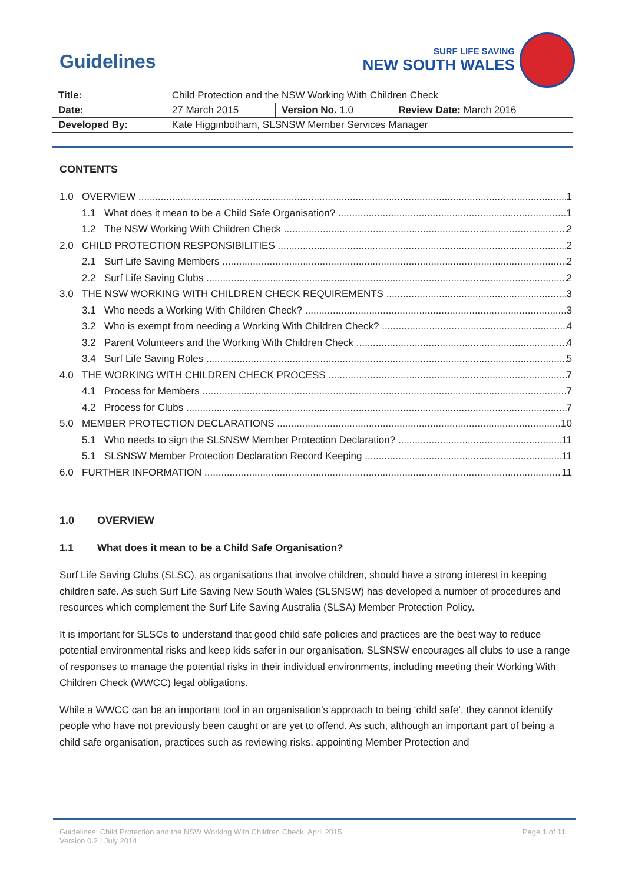Guidelines
SURF LIFE SAVING
NEW SOUTH WALES
| Title: | Child Protection and the NSW Working With Children Check | | |
| Date: | 27 March 2015 | Version No. 1.0 | Review Date: March 2016 |
| Developed By: | Kate Higginbotham, SLSNSW Member Services Manager | | |
CONTENTS
1.0 OVERVIEW 1
1.1 What does it mean to be a Child Safe Organisation? 1
1.2 The NSW Working With Children Check 2
2.0 CHILD PROTECTION RESPONSIBILITIES 2
2.1 Surf Life Saving Members 2
2.2 Surf Life Saving Clubs 2
3.0 THE NSW WORKING WITH CHILDREN CHECK REQUIREMENTS 3
3.1 Who needs a Working With Children Check? 3
3.2 Who is exempt from needing a Working With Children Check? 4
3.2 Parent Volunteers and the Working With Children Check 4
3.4 Surf Life Saving Roles 5
4.0 THE WORKING WITH CHILDREN CHECK PROCESS 7
4.1 Process for Members 7
4.2 Process for Clubs 7
5.0 MEMBER PROTECTION DECLARATIONS 10
5.1 Who needs to sign the SLSNSW Member Protection Declaration? 11
5.1 SLSNSW Member Protection Declaration Record Keeping 11
6.0 FURTHER INFORMATION 11
1.0 OVERVIEW
1.1 What does it mean to be a Child Safe Organisation?
Surf Life Saving Clubs (SLSC), as organisations that involve children, should have a strong interest in keeping children safe. As such Surf Life Saving New South Wales (SLSNSW) has developed a number of procedures and resources which complement the Surf Life Saving Australia (SLSA) Member Protection Policy.
It is important for SLSCs to understand that good child safe policies and practices are the best way to reduce potential environmental risks and keep kids safer in our organisation. SLSNSW encourages all clubs to use a range of responses to manage the potential risks in their individual environments, including meeting their Working With Children Check (WWCC) legal obligations.
While a WWCC can be an important tool in an organisation’s approach to being ‘child safe’, they cannot identify people who have not previously been caught or are yet to offend. As such, although an important part of being a child safe organisation, practices such as reviewing risks, appointing Member Protection and
Guidelines: Child Protection and the NSW Working With Children Check, April 2015
Version 0.2 I July 2014
Page 1 of 11